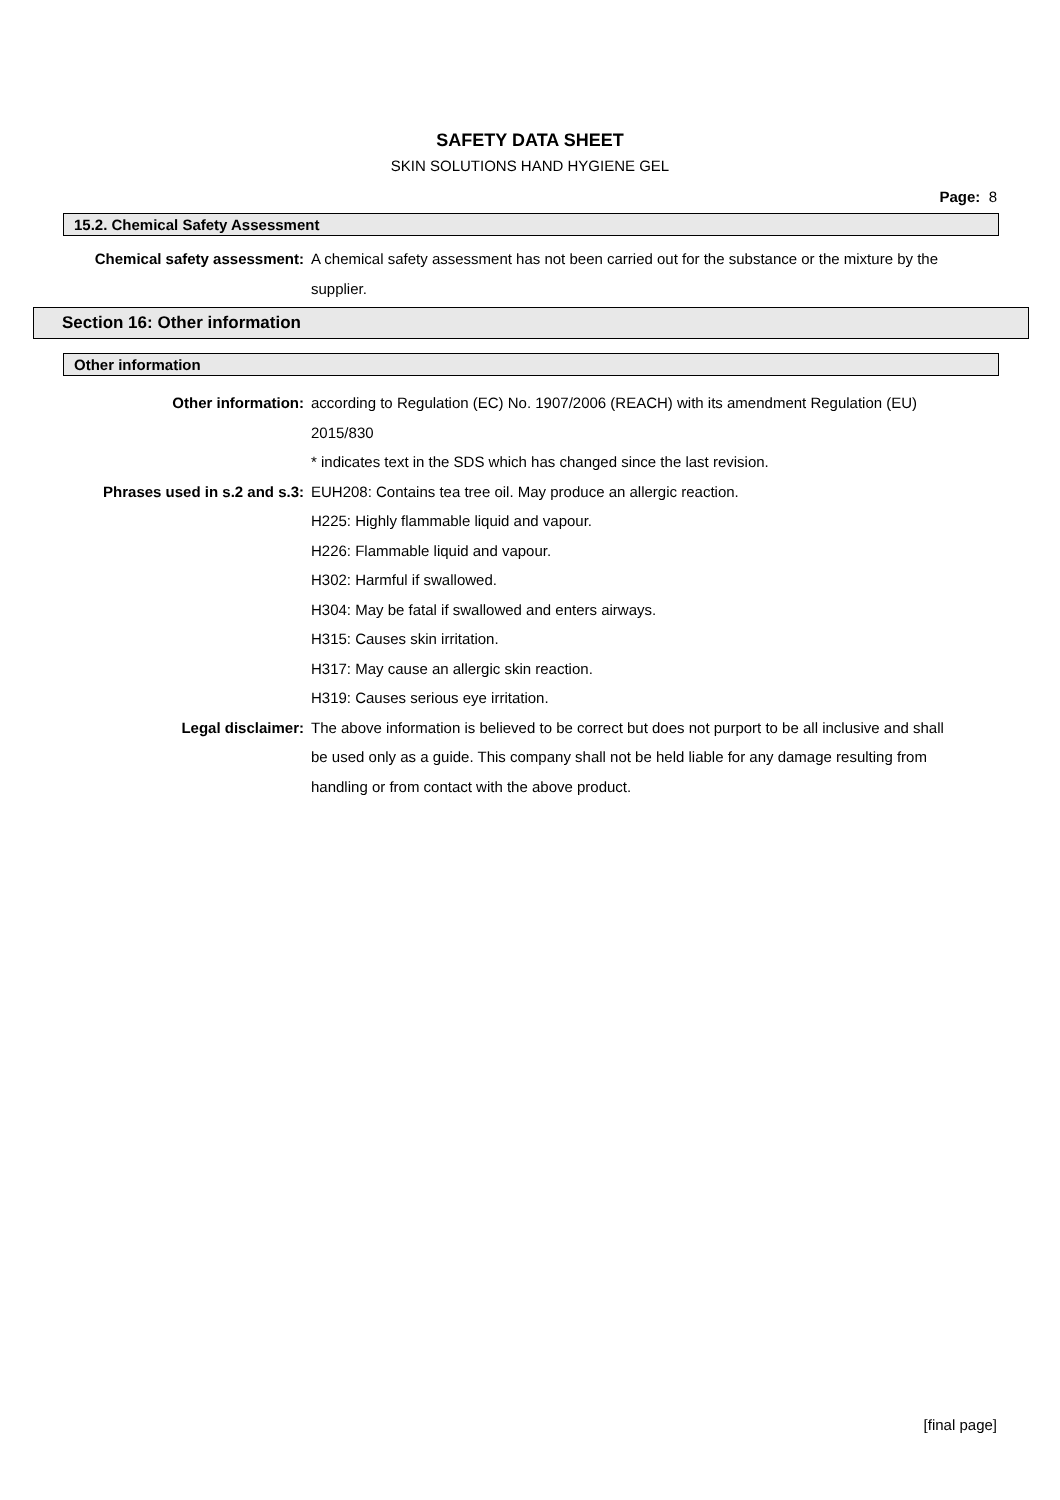SAFETY DATA SHEET
SKIN SOLUTIONS HAND HYGIENE GEL
Page: 8
15.2. Chemical Safety Assessment
Chemical safety assessment: A chemical safety assessment has not been carried out for the substance or the mixture by the supplier.
Section 16: Other information
Other information
Other information: according to Regulation (EC) No. 1907/2006 (REACH) with its amendment Regulation (EU) 2015/830
* indicates text in the SDS which has changed since the last revision.
Phrases used in s.2 and s.3: EUH208: Contains tea tree oil. May produce an allergic reaction.
H225: Highly flammable liquid and vapour.
H226: Flammable liquid and vapour.
H302: Harmful if swallowed.
H304: May be fatal if swallowed and enters airways.
H315: Causes skin irritation.
H317: May cause an allergic skin reaction.
H319: Causes serious eye irritation.
Legal disclaimer: The above information is believed to be correct but does not purport to be all inclusive and shall be used only as a guide. This company shall not be held liable for any damage resulting from handling or from contact with the above product.
[final page]